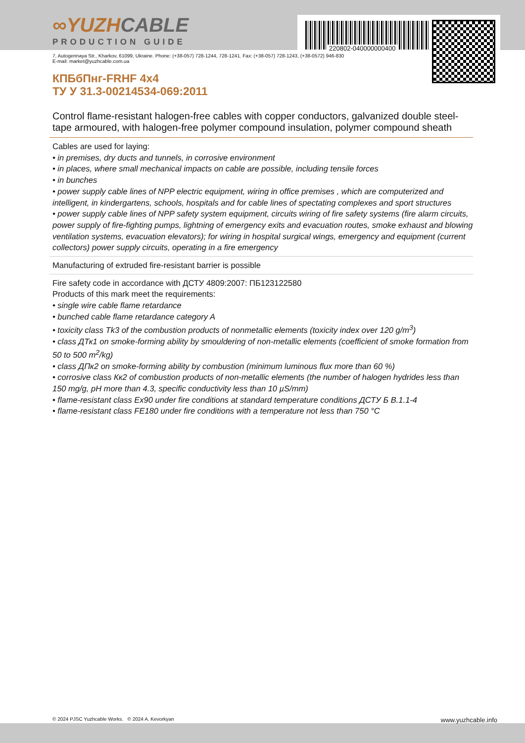220802-040000000400
∞YUZHCABLE
PRODUCTION GUIDE
7, Autogennaya Str., Kharkov, 61099, Ukraine. Phone: (+38-057) 728-1244, 728-1241. Fax: (+38-057) 728-1243, (+38-0572) 946-830
E-mail: market@yuzhcable.com.ua
КПБбПнг-FRHF 4x4
ТУ У 31.3-00214534-069:2011
Control flame-resistant halogen-free cables with copper conductors, galvanized double steel-tape armoured, with halogen-free polymer compound insulation, polymer compound sheath
Cables are used for laying:
• in premises, dry ducts and tunnels, in corrosive environment
• in places, where small mechanical impacts on cable are possible, including tensile forces
• in bunches
• power supply cable lines of NPP electric equipment, wiring in office premises , which are computerized and intelligent, in kindergartens, schools, hospitals and for cable lines of spectating complexes and sport structures
• power supply cable lines of NPP safety system equipment, circuits wiring of fire safety systems (fire alarm circuits, power supply of fire-fighting pumps, lightning of emergency exits and evacuation routes, smoke exhaust and blowing ventilation systems, evacuation elevators); for wiring in hospital surgical wings, emergency and equipment (current collectors) power supply circuits, operating in a fire emergency
Manufacturing of extruded fire-resistant barrier is possible
Fire safety code in accordance with ДСТУ 4809:2007: ПБ123122580
Products of this mark meet the requirements:
• single wire cable flame retardance
• bunched cable flame retardance category A
• toxicity class Tk3 of the combustion products of nonmetallic elements (toxicity index over 120 g/m<sup>3</sup>)
• class ДТк1 on smoke-forming ability by smouldering of non-metallic elements (coefficient of smoke formation from 50 to 500 m<sup>2</sup>/kg)
• class ДПк2 on smoke-forming ability by combustion (minimum luminous flux more than 60 %)
• corrosive class Кк2 of combustion products of non-metallic elements (the number of halogen hydrides less than 150 mg/g, pH more than 4.3, specific conductivity less than 10 µS/mm)
• flame-resistant class Ex90 under fire conditions at standard temperature conditions ДСТУ Б В.1.1-4
• flame-resistant class FE180 under fire conditions with a temperature not less than 750 °C
© 2024 PJSC Yuzhcable Works. © 2024 A. Kevorkyan www.yuzhcable.info